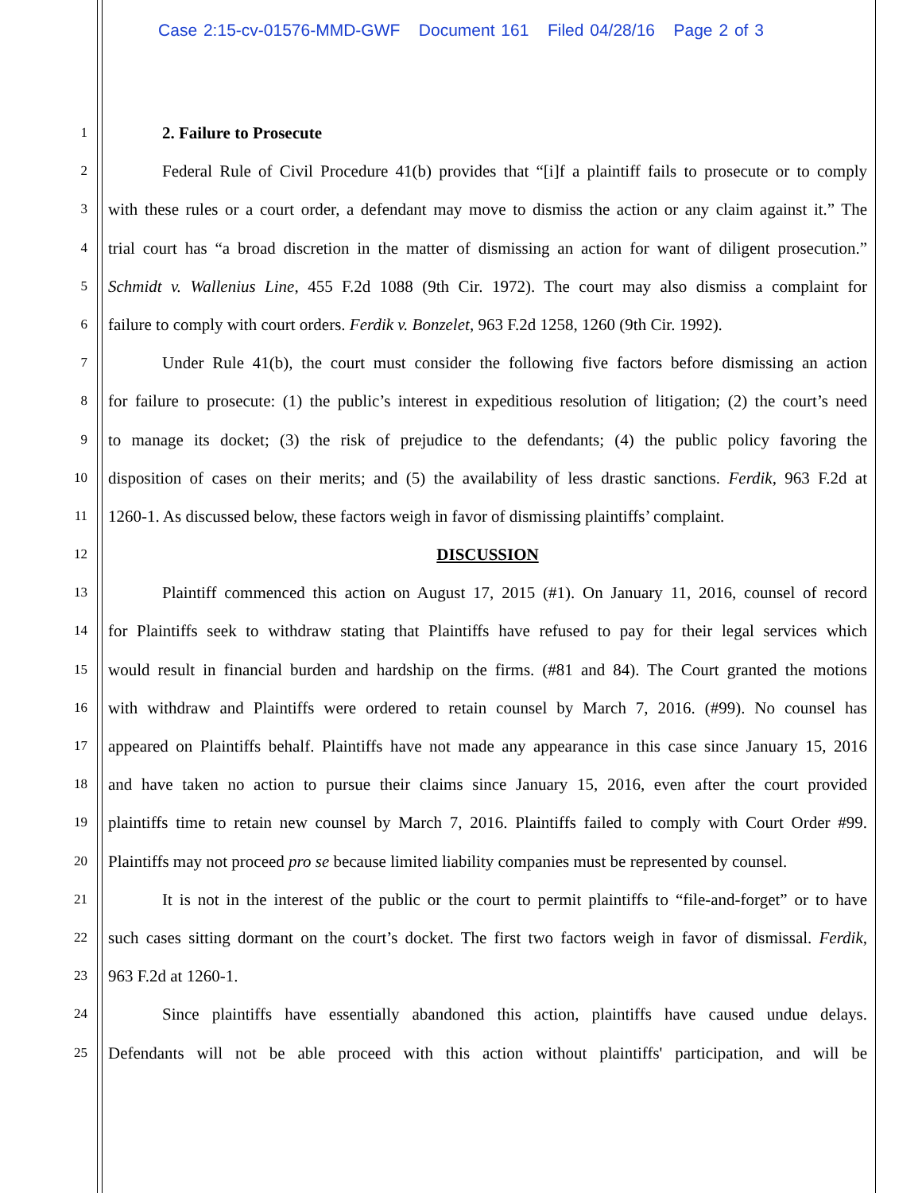Case 2:15-cv-01576-MMD-GWF Document 161 Filed 04/28/16 Page 2 of 3
1 2. Failure to Prosecute
2 Federal Rule of Civil Procedure 41(b) provides that “[i]f a plaintiff fails to prosecute or to comply
3 with these rules or a court order, a defendant may move to dismiss the action or any claim against it.” The
4 trial court has “a broad discretion in the matter of dismissing an action for want of diligent prosecution.”
5 Schmidt v. Wallenius Line, 455 F.2d 1088 (9th Cir. 1972). The court may also dismiss a complaint for
6 failure to comply with court orders. Ferdik v. Bonzelet, 963 F.2d 1258, 1260 (9th Cir. 1992).
7 Under Rule 41(b), the court must consider the following five factors before dismissing an action
8 for failure to prosecute: (1) the public’s interest in expeditious resolution of litigation; (2) the court’s need
9 to manage its docket; (3) the risk of prejudice to the defendants; (4) the public policy favoring the
10 disposition of cases on their merits; and (5) the availability of less drastic sanctions. Ferdik, 963 F.2d at
11 1260-1. As discussed below, these factors weigh in favor of dismissing plaintiffs’ complaint.
12 DISCUSSION
13 Plaintiff commenced this action on August 17, 2015 (#1). On January 11, 2016, counsel of record
14 for Plaintiffs seek to withdraw stating that Plaintiffs have refused to pay for their legal services which
15 would result in financial burden and hardship on the firms. (#81 and 84). The Court granted the motions
16 with withdraw and Plaintiffs were ordered to retain counsel by March 7, 2016. (#99). No counsel has
17 appeared on Plaintiffs behalf. Plaintiffs have not made any appearance in this case since January 15, 2016
18 and have taken no action to pursue their claims since January 15, 2016, even after the court provided
19 plaintiffs time to retain new counsel by March 7, 2016. Plaintiffs failed to comply with Court Order #99.
20 Plaintiffs may not proceed pro se because limited liability companies must be represented by counsel.
21 It is not in the interest of the public or the court to permit plaintiffs to “file-and-forget” or to have
22 such cases sitting dormant on the court’s docket. The first two factors weigh in favor of dismissal. Ferdik,
23 963 F.2d at 1260-1.
24 Since plaintiffs have essentially abandoned this action, plaintiffs have caused undue delays.
25 Defendants will not be able proceed with this action without plaintiffs' participation, and will be